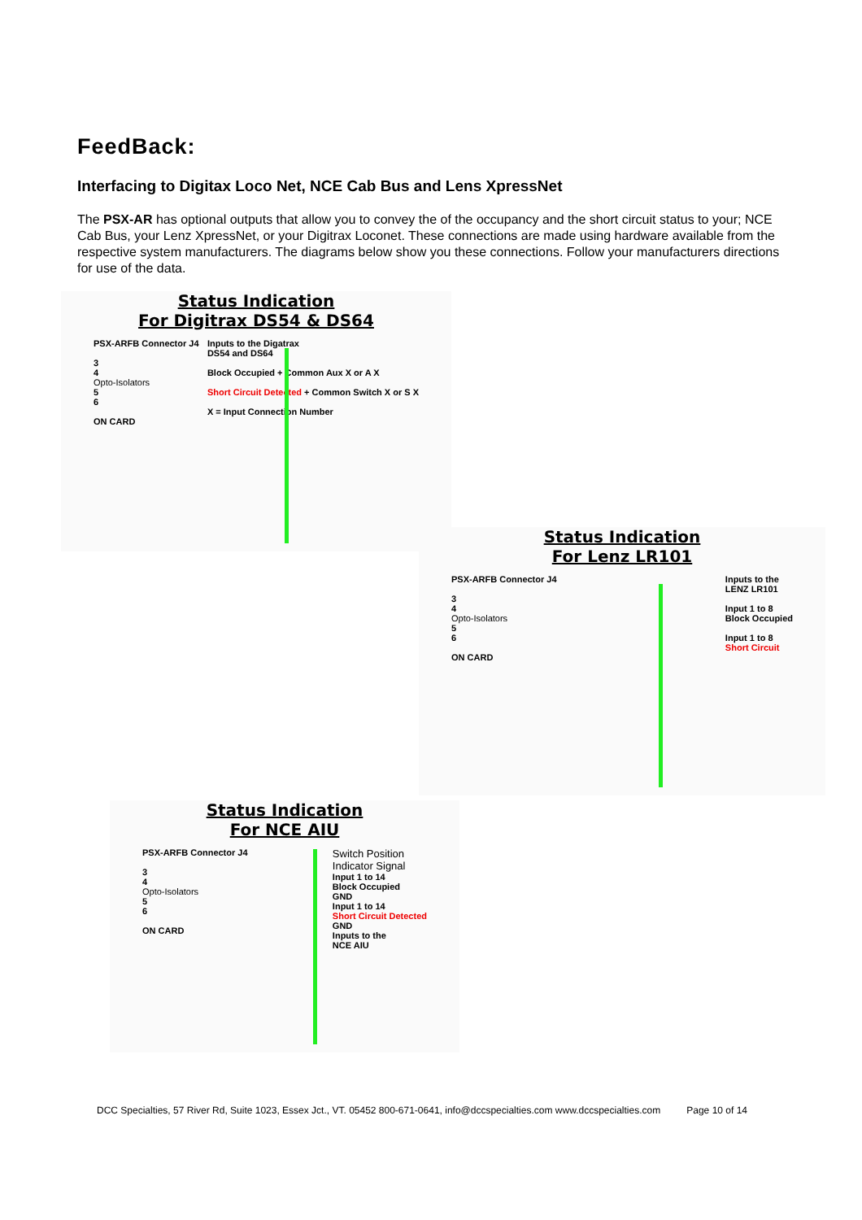FeedBack:
Interfacing to Digitax Loco Net, NCE Cab Bus and Lens XpressNet
The PSX-AR has optional outputs that allow you to convey the of the occupancy and the short circuit status to your; NCE Cab Bus, your Lenz XpressNet, or your Digitrax Loconet. These connections are made using hardware available from the respective system manufacturers. The diagrams below show you these connections. Follow your manufacturers directions for use of the data.
Status Indication
For Digitrax DS54 & DS64
PSX-ARFB Connector J4
3
4
Opto-Isolators
5
6
ON CARD
Inputs to the Digatrax
DS54 and DS64
Block Occupied + Common Aux X or A X
Short Circuit Detected + Common Switch X or S X
X = Input Connection Number
Status Indication
For Lenz LR101
PSX-ARFB Connector J4
3
4
Opto-Isolators
5
6
ON CARD
Inputs to the
LENZ LR101
Input 1 to 8
Block Occupied
Input 1 to 8
Short Circuit
Status Indication
For NCE AIU
PSX-ARFB Connector J4
3
4
Opto-Isolators
5
6
ON CARD
Switch Position
Indicator Signal
Input 1 to 14
Block Occupied
GND
Input 1 to 14
Short Circuit Detected
GND
Inputs to the
NCE AIU
DCC Specialties, 57 River Rd, Suite 1023, Essex Jct., VT. 05452 800-671-0641, info@dccspecialties.com www.dccspecialties.com Page 10 of 14